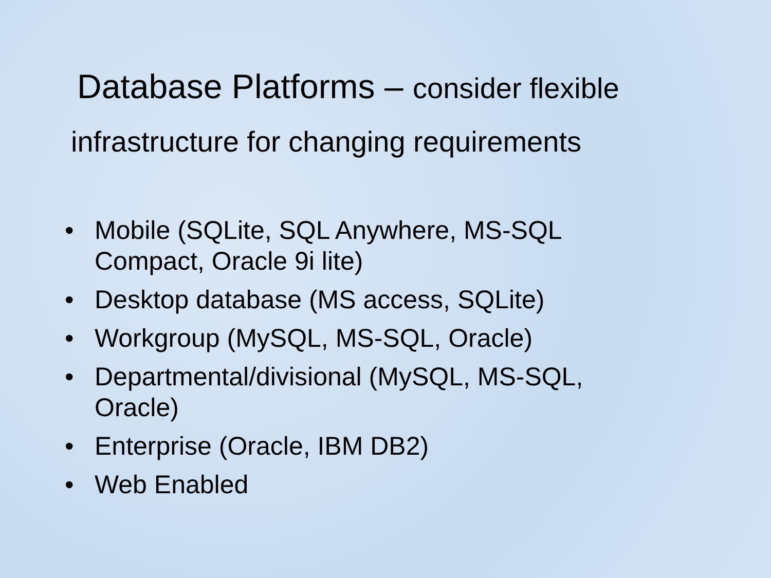Database Platforms – consider flexible
infrastructure for changing requirements
• Mobile (SQLite, SQL Anywhere, MS-SQL Compact, Oracle 9i lite)
• Desktop database (MS access, SQLite)
• Workgroup (MySQL, MS-SQL, Oracle)
• Departmental/divisional (MySQL, MS-SQL, Oracle)
• Enterprise (Oracle, IBM DB2)
• Web Enabled